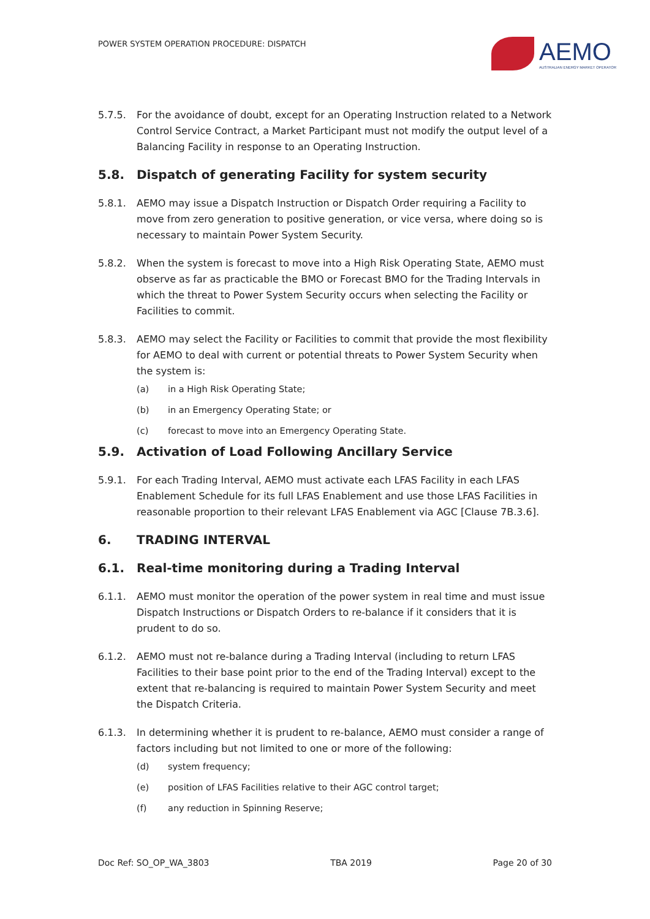POWER SYSTEM OPERATION PROCEDURE: DISPATCH
AEMO
AUSTRALIAN ENERGY MARKET OPERATOR
5.7.5. For the avoidance of doubt, except for an Operating Instruction related to a Network Control Service Contract, a Market Participant must not modify the output level of a Balancing Facility in response to an Operating Instruction.
5.8. Dispatch of generating Facility for system security
5.8.1. AEMO may issue a Dispatch Instruction or Dispatch Order requiring a Facility to move from zero generation to positive generation, or vice versa, where doing so is necessary to maintain Power System Security.
5.8.2. When the system is forecast to move into a High Risk Operating State, AEMO must observe as far as practicable the BMO or Forecast BMO for the Trading Intervals in which the threat to Power System Security occurs when selecting the Facility or Facilities to commit.
5.8.3. AEMO may select the Facility or Facilities to commit that provide the most flexibility for AEMO to deal with current or potential threats to Power System Security when the system is:
(a) in a High Risk Operating State;
(b) in an Emergency Operating State; or
(c) forecast to move into an Emergency Operating State.
5.9. Activation of Load Following Ancillary Service
5.9.1. For each Trading Interval, AEMO must activate each LFAS Facility in each LFAS Enablement Schedule for its full LFAS Enablement and use those LFAS Facilities in reasonable proportion to their relevant LFAS Enablement via AGC [Clause 7B.3.6].
6. TRADING INTERVAL
6.1. Real-time monitoring during a Trading Interval
6.1.1. AEMO must monitor the operation of the power system in real time and must issue Dispatch Instructions or Dispatch Orders to re-balance if it considers that it is prudent to do so.
6.1.2. AEMO must not re-balance during a Trading Interval (including to return LFAS Facilities to their base point prior to the end of the Trading Interval) except to the extent that re-balancing is required to maintain Power System Security and meet the Dispatch Criteria.
6.1.3. In determining whether it is prudent to re-balance, AEMO must consider a range of factors including but not limited to one or more of the following:
(d) system frequency;
(e) position of LFAS Facilities relative to their AGC control target;
(f) any reduction in Spinning Reserve;
Doc Ref: SO_OP_WA_3803 TBA 2019 Page 20 of 30